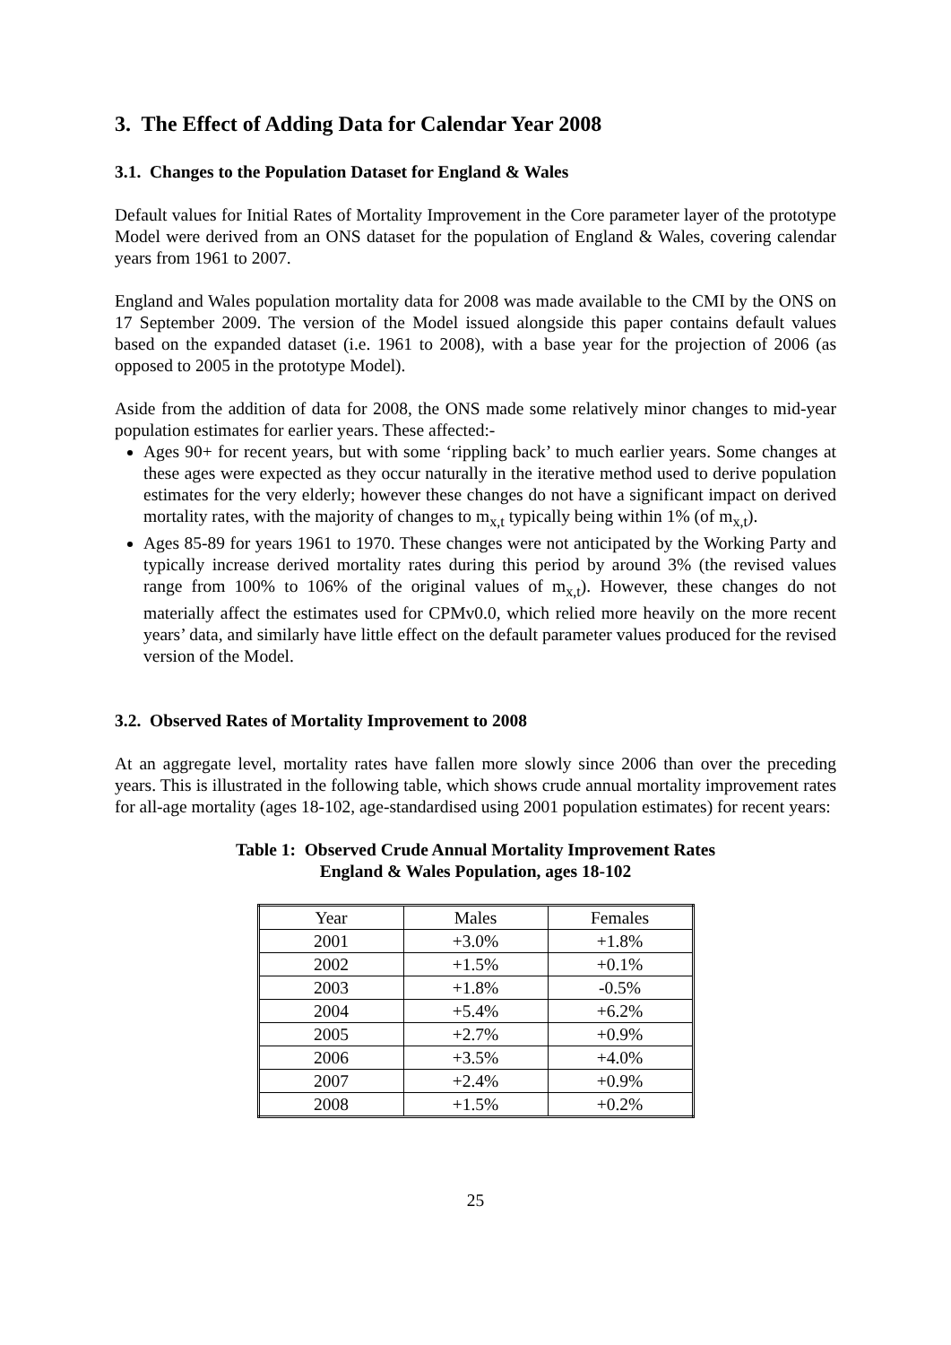3. The Effect of Adding Data for Calendar Year 2008
3.1. Changes to the Population Dataset for England & Wales
Default values for Initial Rates of Mortality Improvement in the Core parameter layer of the prototype Model were derived from an ONS dataset for the population of England & Wales, covering calendar years from 1961 to 2007.
England and Wales population mortality data for 2008 was made available to the CMI by the ONS on 17 September 2009. The version of the Model issued alongside this paper contains default values based on the expanded dataset (i.e. 1961 to 2008), with a base year for the projection of 2006 (as opposed to 2005 in the prototype Model).
Aside from the addition of data for 2008, the ONS made some relatively minor changes to mid-year population estimates for earlier years. These affected:-
Ages 90+ for recent years, but with some ‘rippling back’ to much earlier years. Some changes at these ages were expected as they occur naturally in the iterative method used to derive population estimates for the very elderly; however these changes do not have a significant impact on derived mortality rates, with the majority of changes to m<sub>x,t</sub> typically being within 1% (of m<sub>x,t</sub>).
Ages 85-89 for years 1961 to 1970. These changes were not anticipated by the Working Party and typically increase derived mortality rates during this period by around 3% (the revised values range from 100% to 106% of the original values of m<sub>x,t</sub>). However, these changes do not materially affect the estimates used for CPMv0.0, which relied more heavily on the more recent years’ data, and similarly have little effect on the default parameter values produced for the revised version of the Model.
3.2. Observed Rates of Mortality Improvement to 2008
At an aggregate level, mortality rates have fallen more slowly since 2006 than over the preceding years. This is illustrated in the following table, which shows crude annual mortality improvement rates for all-age mortality (ages 18-102, age-standardised using 2001 population estimates) for recent years:
Table 1: Observed Crude Annual Mortality Improvement Rates
England & Wales Population, ages 18-102
| Year | Males | Females |
| --- | --- | --- |
| 2001 | +3.0% | +1.8% |
| 2002 | +1.5% | +0.1% |
| 2003 | +1.8% | -0.5% |
| 2004 | +5.4% | +6.2% |
| 2005 | +2.7% | +0.9% |
| 2006 | +3.5% | +4.0% |
| 2007 | +2.4% | +0.9% |
| 2008 | +1.5% | +0.2% |
25